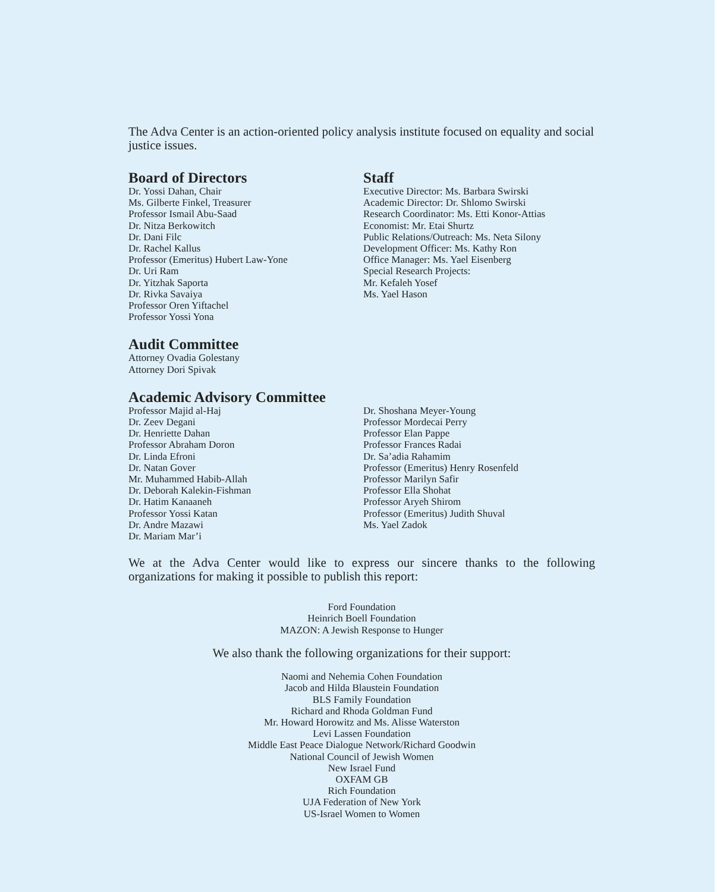The Adva Center is an action-oriented policy analysis institute focused on equality and social justice issues.
Board of Directors
Dr. Yossi Dahan, Chair
Ms. Gilberte Finkel, Treasurer
Professor Ismail Abu-Saad
Dr. Nitza Berkowitch
Dr. Dani Filc
Dr. Rachel Kallus
Professor (Emeritus) Hubert Law-Yone
Dr. Uri Ram
Dr. Yitzhak Saporta
Dr. Rivka Savaiya
Professor Oren Yiftachel
Professor Yossi Yona
Audit Committee
Attorney Ovadia Golestany
Attorney Dori Spivak
Staff
Executive Director: Ms. Barbara Swirski
Academic Director: Dr. Shlomo Swirski
Research Coordinator: Ms. Etti Konor-Attias
Economist: Mr. Etai Shurtz
Public Relations/Outreach: Ms. Neta Silony
Development Officer: Ms. Kathy Ron
Office Manager: Ms. Yael Eisenberg
Special Research Projects:
Mr. Kefaleh Yosef
Ms. Yael Hason
Academic Advisory Committee
Professor Majid al-Haj
Dr. Zeev Degani
Dr. Henriette Dahan
Professor Abraham Doron
Dr. Linda Efroni
Dr. Natan Gover
Mr. Muhammed Habib-Allah
Dr. Deborah Kalekin-Fishman
Dr. Hatim Kanaaneh
Professor Yossi Katan
Dr. Andre Mazawi
Dr. Mariam Mar’i
Dr. Shoshana Meyer-Young
Professor Mordecai Perry
Professor Elan Pappe
Professor Frances Radai
Dr. Sa’adia Rahamim
Professor (Emeritus) Henry Rosenfeld
Professor Marilyn Safir
Professor Ella Shohat
Professor Aryeh Shirom
Professor (Emeritus) Judith Shuval
Ms. Yael Zadok
We at the Adva Center would like to express our sincere thanks to the following organizations for making it possible to publish this report:
Ford Foundation
Heinrich Boell Foundation
MAZON: A Jewish Response to Hunger
We also thank the following organizations for their support:
Naomi and Nehemia Cohen Foundation
Jacob and Hilda Blaustein Foundation
BLS Family Foundation
Richard and Rhoda Goldman Fund
Mr. Howard Horowitz and Ms. Alisse Waterston
Levi Lassen Foundation
Middle East Peace Dialogue Network/Richard Goodwin
National Council of Jewish Women
New Israel Fund
OXFAM GB
Rich Foundation
UJA Federation of New York
US-Israel Women to Women